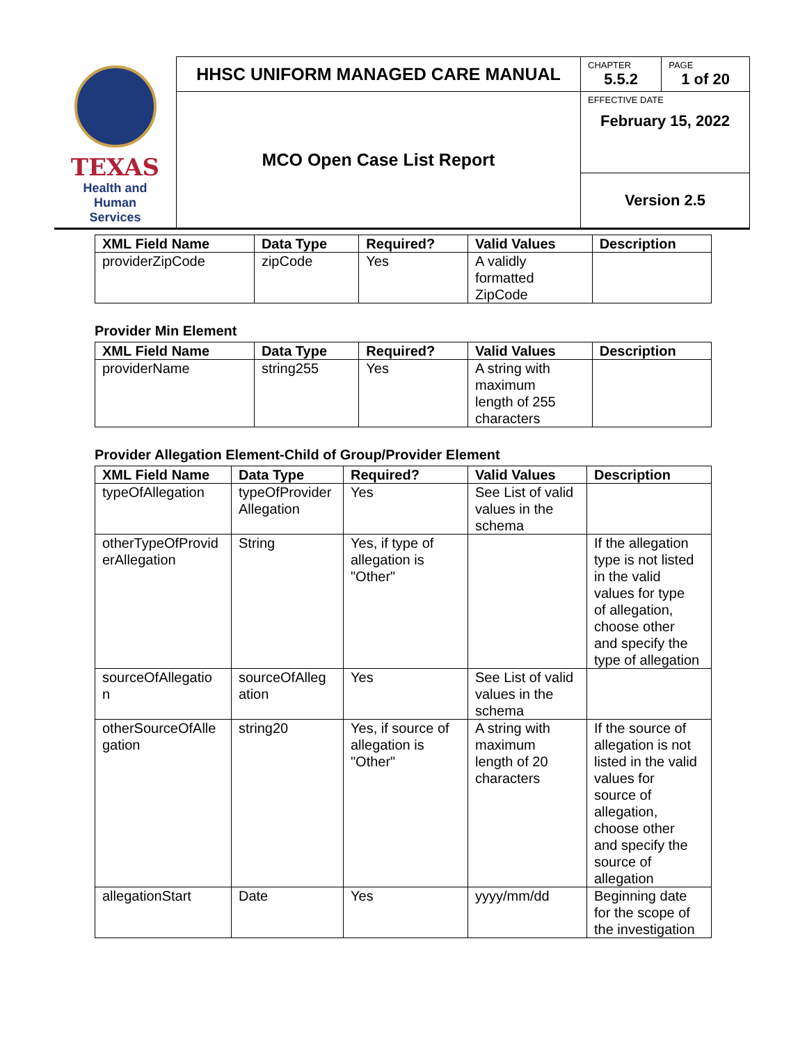| TEXAS Health and Human Services | HHSC UNIFORM MANAGED CARE MANUAL | CHAPTER 5.5.2 | PAGE 1 of 20 |
| | MCO Open Case List Report | EFFECTIVE DATE February 15, 2022 | |
| | | Version 2.5 | |
| XML Field Name | Data Type | Required? | Valid Values | Description |
| --- | --- | --- | --- | --- |
| providerZipCode | zipCode | Yes | A validly formatted ZipCode | |
Provider Min Element
| XML Field Name | Data Type | Required? | Valid Values | Description |
| --- | --- | --- | --- | --- |
| providerName | string255 | Yes | A string with maximum length of 255 characters | |
Provider Allegation Element-Child of Group/Provider Element
| XML Field Name | Data Type | Required? | Valid Values | Description |
| --- | --- | --- | --- | --- |
| typeOfAllegation | typeOfProvider Allegation | Yes | See List of valid values in the schema | |
| otherTypeOfProvid erAllegation | String | Yes, if type of allegation is "Other" | | If the allegation type is not listed in the valid values for type of allegation, choose other and specify the type of allegation |
| sourceOfAllegatio n | sourceOfAlleg ation | Yes | See List of valid values in the schema | |
| otherSourceOfAlle gation | string20 | Yes, if source of allegation is "Other" | A string with maximum length of 20 characters | If the source of allegation is not listed in the valid values for source of allegation, choose other and specify the source of allegation |
| allegationStart | Date | Yes | yyyy/mm/dd | Beginning date for the scope of the investigation |